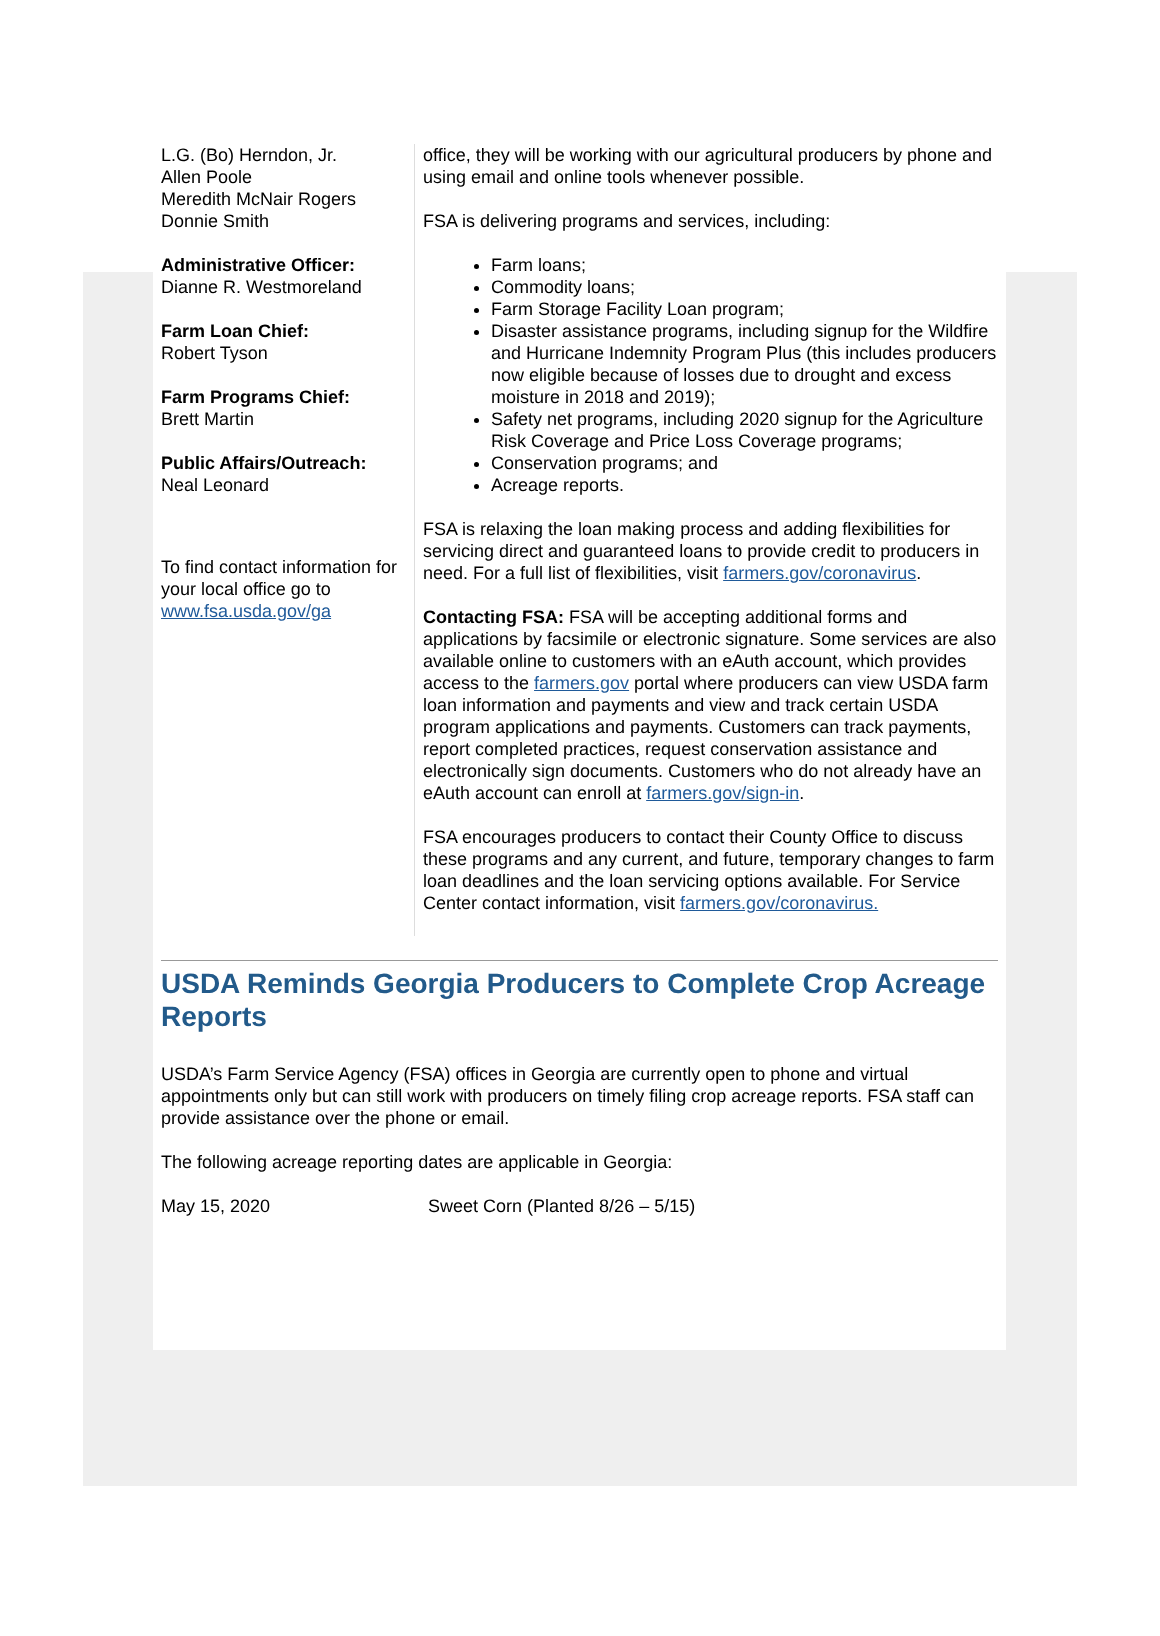L.G. (Bo) Herndon, Jr.
Allen Poole
Meredith McNair Rogers
Donnie Smith
Administrative Officer:
Dianne R. Westmoreland
Farm Loan Chief:
Robert Tyson
Farm Programs Chief:
Brett Martin
Public Affairs/Outreach:
Neal Leonard
To find contact information for your local office go to www.fsa.usda.gov/ga
office, they will be working with our agricultural producers by phone and using email and online tools whenever possible.
FSA is delivering programs and services, including:
Farm loans;
Commodity loans;
Farm Storage Facility Loan program;
Disaster assistance programs, including signup for the Wildfire and Hurricane Indemnity Program Plus (this includes producers now eligible because of losses due to drought and excess moisture in 2018 and 2019);
Safety net programs, including 2020 signup for the Agriculture Risk Coverage and Price Loss Coverage programs;
Conservation programs; and
Acreage reports.
FSA is relaxing the loan making process and adding flexibilities for servicing direct and guaranteed loans to provide credit to producers in need. For a full list of flexibilities, visit farmers.gov/coronavirus.
Contacting FSA: FSA will be accepting additional forms and applications by facsimile or electronic signature. Some services are also available online to customers with an eAuth account, which provides access to the farmers.gov portal where producers can view USDA farm loan information and payments and view and track certain USDA program applications and payments. Customers can track payments, report completed practices, request conservation assistance and electronically sign documents. Customers who do not already have an eAuth account can enroll at farmers.gov/sign-in.
FSA encourages producers to contact their County Office to discuss these programs and any current, and future, temporary changes to farm loan deadlines and the loan servicing options available. For Service Center contact information, visit farmers.gov/coronavirus.
USDA Reminds Georgia Producers to Complete Crop Acreage Reports
USDA’s Farm Service Agency (FSA) offices in Georgia are currently open to phone and virtual appointments only but can still work with producers on timely filing crop acreage reports. FSA staff can provide assistance over the phone or email.
The following acreage reporting dates are applicable in Georgia:
May 15, 2020 Sweet Corn (Planted 8/26 – 5/15)